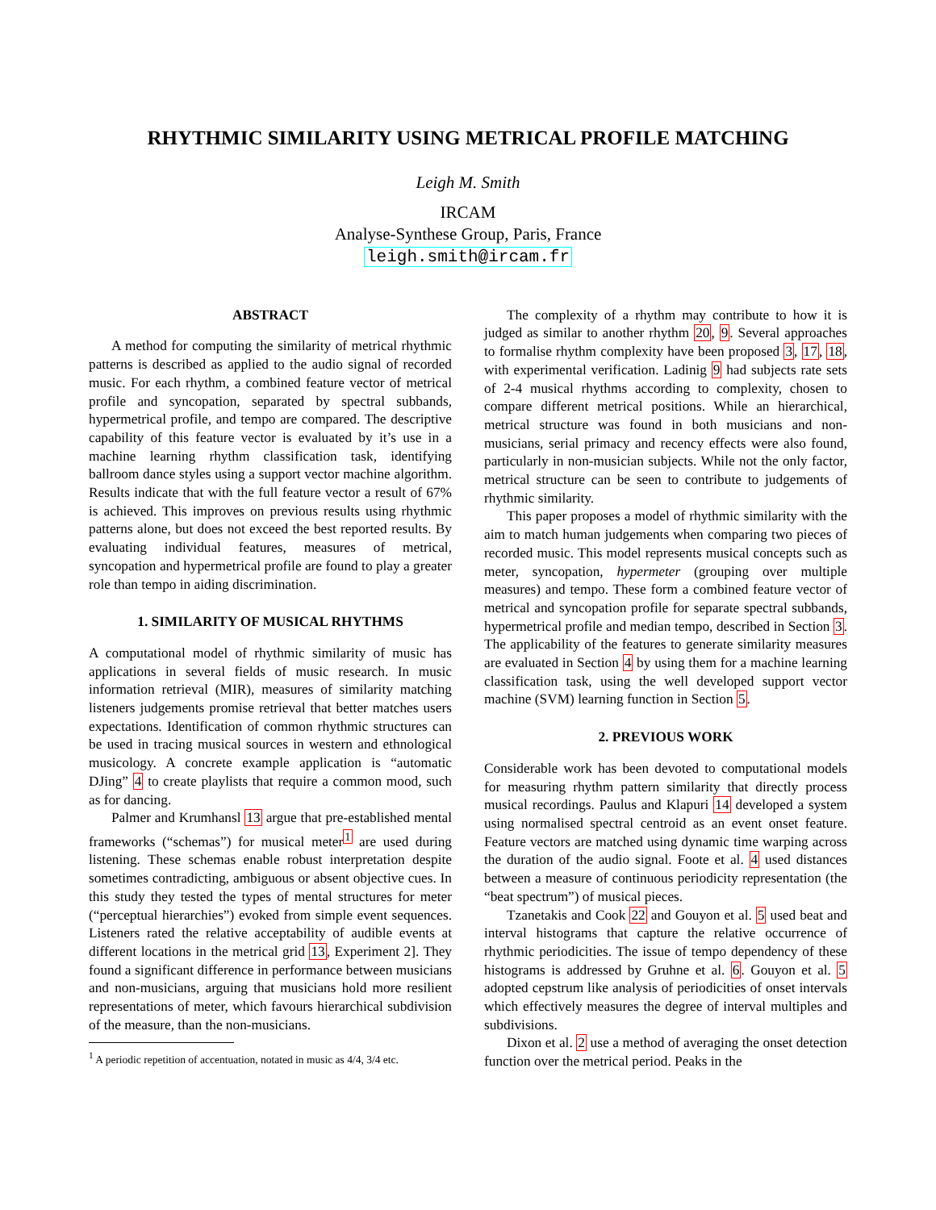RHYTHMIC SIMILARITY USING METRICAL PROFILE MATCHING
Leigh M. Smith
IRCAM
Analyse-Synthese Group, Paris, France
leigh.smith@ircam.fr
ABSTRACT
A method for computing the similarity of metrical rhythmic patterns is described as applied to the audio signal of recorded music. For each rhythm, a combined feature vector of metrical profile and syncopation, separated by spectral subbands, hypermetrical profile, and tempo are compared. The descriptive capability of this feature vector is evaluated by it’s use in a machine learning rhythm classification task, identifying ballroom dance styles using a support vector machine algorithm. Results indicate that with the full feature vector a result of 67% is achieved. This improves on previous results using rhythmic patterns alone, but does not exceed the best reported results. By evaluating individual features, measures of metrical, syncopation and hypermetrical profile are found to play a greater role than tempo in aiding discrimination.
1. SIMILARITY OF MUSICAL RHYTHMS
A computational model of rhythmic similarity of music has applications in several fields of music research. In music information retrieval (MIR), measures of similarity matching listeners judgements promise retrieval that better matches users expectations. Identification of common rhythmic structures can be used in tracing musical sources in western and ethnological musicology. A concrete example application is “automatic DJing” 4 to create playlists that require a common mood, such as for dancing.
Palmer and Krumhansl 13 argue that pre-established mental frameworks (“schemas”) for musical meter<sup>1</sup> are used during listening. These schemas enable robust interpretation despite sometimes contradicting, ambiguous or absent objective cues. In this study they tested the types of mental structures for meter (“perceptual hierarchies”) evoked from simple event sequences. Listeners rated the relative acceptability of audible events at different locations in the metrical grid 13, Experiment 2]. They found a significant difference in performance between musicians and non-musicians, arguing that musicians hold more resilient representations of meter, which favours hierarchical subdivision of the measure, than the non-musicians.
<sup>1</sup> A periodic repetition of accentuation, notated in music as 4/4, 3/4 etc.
The complexity of a rhythm may contribute to how it is judged as similar to another rhythm 20, 9. Several approaches to formalise rhythm complexity have been proposed 3, 17, 18, with experimental verification. Ladinig 9 had subjects rate sets of 2-4 musical rhythms according to complexity, chosen to compare different metrical positions. While an hierarchical, metrical structure was found in both musicians and non-musicians, serial primacy and recency effects were also found, particularly in non-musician subjects. While not the only factor, metrical structure can be seen to contribute to judgements of rhythmic similarity.
This paper proposes a model of rhythmic similarity with the aim to match human judgements when comparing two pieces of recorded music. This model represents musical concepts such as meter, syncopation, hypermeter (grouping over multiple measures) and tempo. These form a combined feature vector of metrical and syncopation profile for separate spectral subbands, hypermetrical profile and median tempo, described in Section 3. The applicability of the features to generate similarity measures are evaluated in Section 4 by using them for a machine learning classification task, using the well developed support vector machine (SVM) learning function in Section 5.
2. PREVIOUS WORK
Considerable work has been devoted to computational models for measuring rhythm pattern similarity that directly process musical recordings. Paulus and Klapuri 14 developed a system using normalised spectral centroid as an event onset feature. Feature vectors are matched using dynamic time warping across the duration of the audio signal. Foote et al. 4 used distances between a measure of continuous periodicity representation (the “beat spectrum”) of musical pieces.
Tzanetakis and Cook 22 and Gouyon et al. 5 used beat and interval histograms that capture the relative occurrence of rhythmic periodicities. The issue of tempo dependency of these histograms is addressed by Gruhne et al. 6. Gouyon et al. 5 adopted cepstrum like analysis of periodicities of onset intervals which effectively measures the degree of interval multiples and subdivisions.
Dixon et al. 2 use a method of averaging the onset detection function over the metrical period. Peaks in the